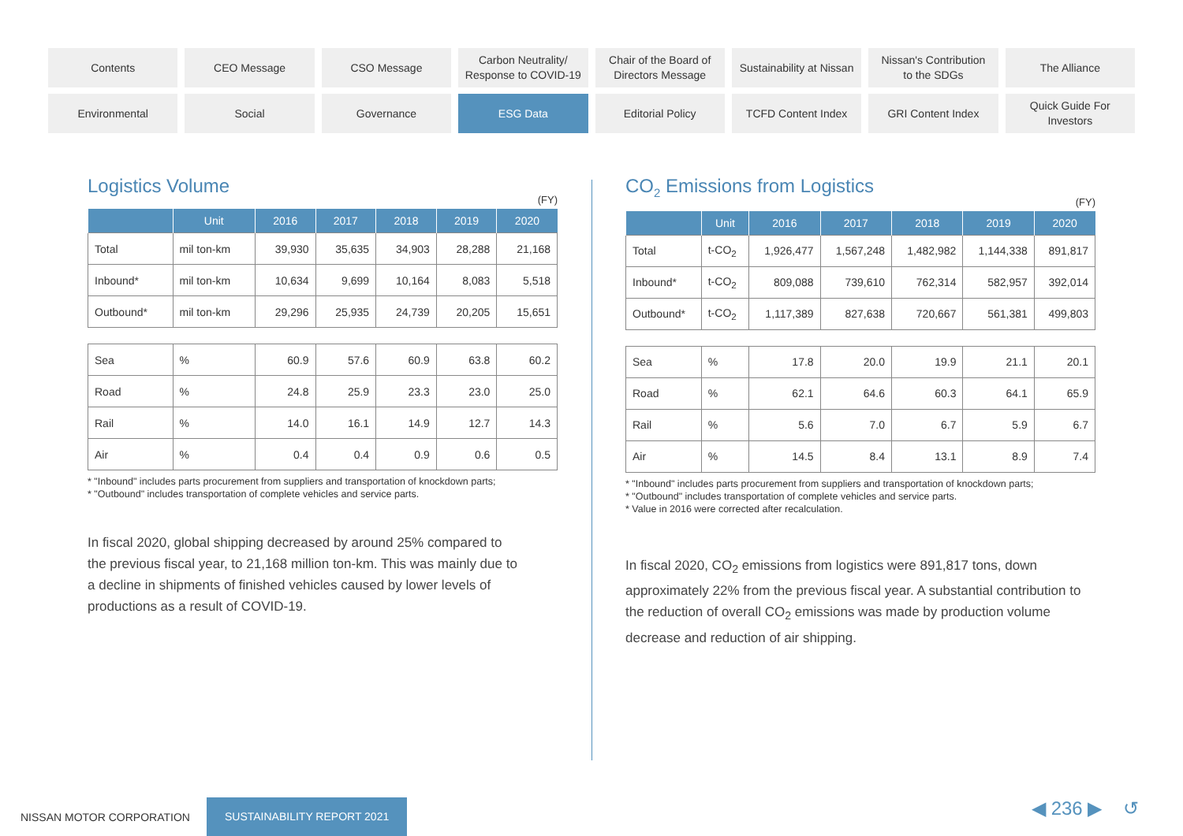Contents
CEO Message
CSO Message
Carbon Neutrality/
Response to COVID-19
Chair of the Board of
Directors Message
Sustainability at Nissan
Nissan's Contribution
to the SDGs
The Alliance
Environmental
Social
Governance
ESG Data
Editorial Policy
TCFD Content Index
GRI Content Index
Quick Guide For
Investors
Logistics Volume
(FY)
| | Unit | 2016 | 2017 | 2018 | 2019 | 2020 |
| --- | --- | --- | --- | --- | --- | --- |
| Total | mil ton-km | 39,930 | 35,635 | 34,903 | 28,288 | 21,168 |
| Inbound* | mil ton-km | 10,634 | 9,699 | 10,164 | 8,083 | 5,518 |
| Outbound* | mil ton-km | 29,296 | 25,935 | 24,739 | 20,205 | 15,651 |
| Sea | % | 60.9 | 57.6 | 60.9 | 63.8 | 60.2 |
| Road | % | 24.8 | 25.9 | 23.3 | 23.0 | 25.0 |
| Rail | % | 14.0 | 16.1 | 14.9 | 12.7 | 14.3 |
| Air | % | 0.4 | 0.4 | 0.9 | 0.6 | 0.5 |
* "Inbound" includes parts procurement from suppliers and transportation of knockdown parts;
* "Outbound" includes transportation of complete vehicles and service parts.
In fiscal 2020, global shipping decreased by around 25% compared to the previous fiscal year, to 21,168 million ton-km. This was mainly due to a decline in shipments of finished vehicles caused by lower levels of productions as a result of COVID-19.
CO<sub>2</sub> Emissions from Logistics
(FY)
| | Unit | 2016 | 2017 | 2018 | 2019 | 2020 |
| --- | --- | --- | --- | --- | --- | --- |
| Total | t-CO<sub>2</sub> | 1,926,477 | 1,567,248 | 1,482,982 | 1,144,338 | 891,817 |
| Inbound* | t-CO<sub>2</sub> | 809,088 | 739,610 | 762,314 | 582,957 | 392,014 |
| Outbound* | t-CO<sub>2</sub> | 1,117,389 | 827,638 | 720,667 | 561,381 | 499,803 |
| Sea | % | 17.8 | 20.0 | 19.9 | 21.1 | 20.1 |
| Road | % | 62.1 | 64.6 | 60.3 | 64.1 | 65.9 |
| Rail | % | 5.6 | 7.0 | 6.7 | 5.9 | 6.7 |
| Air | % | 14.5 | 8.4 | 13.1 | 8.9 | 7.4 |
* "Inbound" includes parts procurement from suppliers and transportation of knockdown parts;
* "Outbound" includes transportation of complete vehicles and service parts.
* Value in 2016 were corrected after recalculation.
In fiscal 2020, CO<sub>2</sub> emissions from logistics were 891,817 tons, down approximately 22% from the previous fiscal year. A substantial contribution to the reduction of overall CO<sub>2</sub> emissions was made by production volume decrease and reduction of air shipping.
NISSAN MOTOR CORPORATION SUSTAINABILITY REPORT 2021
◀ 236 ▶ ↺